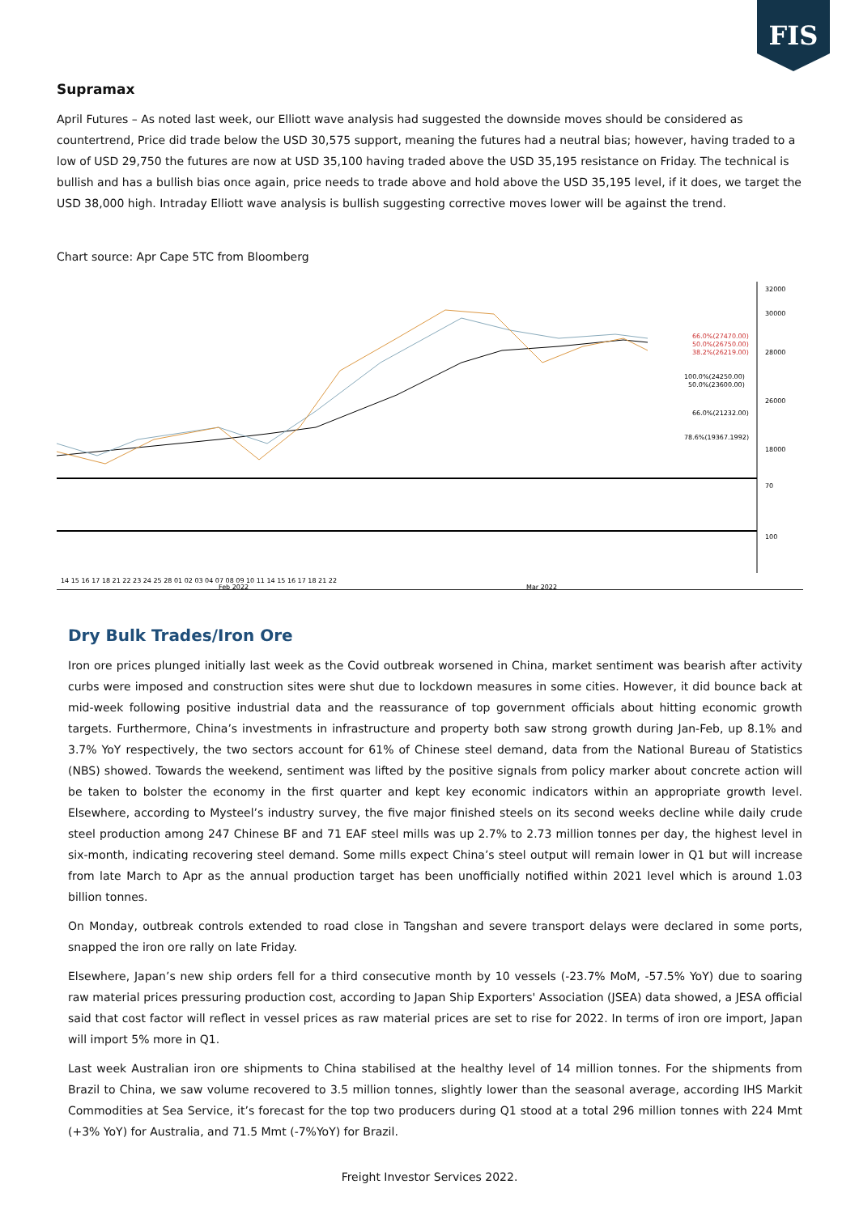FIS
Supramax
April Futures – As noted last week, our Elliott wave analysis had suggested the downside moves should be considered as countertrend, Price did trade below the USD 30,575 support, meaning the futures had a neutral bias; however, having traded to a low of USD 29,750 the futures are now at USD 35,100 having traded above the USD 35,195 resistance on Friday. The technical is bullish and has a bullish bias once again, price needs to trade above and hold above the USD 35,195 level, if it does, we target the USD 38,000 high. Intraday Elliott wave analysis is bullish suggesting corrective moves lower will be against the trend.
Chart source: Apr Cape 5TC from Bloomberg
32000
30000
28000
26000
18000
70
100
66.0%(27470.00)
50.0%(26750.00)
38.2%(26219.00)
100.0%(24250.00)
50.0%(23600.00)
66.0%(21232.00)
78.6%(19367.1992)
14 15 16 17 18 21 22 23 24 25 28 01 02 03 04 07 08 09 10 11 14 15 16 17 18 21 22
Feb 2022
Mar 2022
Dry Bulk Trades/Iron Ore
Iron ore prices plunged initially last week as the Covid outbreak worsened in China, market sentiment was bearish after activity curbs were imposed and construction sites were shut due to lockdown measures in some cities. However, it did bounce back at mid-week following positive industrial data and the reassurance of top government officials about hitting economic growth targets. Furthermore, China’s investments in infrastructure and property both saw strong growth during Jan-Feb, up 8.1% and 3.7% YoY respectively, the two sectors account for 61% of Chinese steel demand, data from the National Bureau of Statistics (NBS) showed. Towards the weekend, sentiment was lifted by the positive signals from policy marker about concrete action will be taken to bolster the economy in the first quarter and kept key economic indicators within an appropriate growth level. Elsewhere, according to Mysteel’s industry survey, the five major finished steels on its second weeks decline while daily crude steel production among 247 Chinese BF and 71 EAF steel mills was up 2.7% to 2.73 million tonnes per day, the highest level in six-month, indicating recovering steel demand. Some mills expect China’s steel output will remain lower in Q1 but will increase from late March to Apr as the annual production target has been unofficially notified within 2021 level which is around 1.03 billion tonnes.
On Monday, outbreak controls extended to road close in Tangshan and severe transport delays were declared in some ports, snapped the iron ore rally on late Friday.
Elsewhere, Japan’s new ship orders fell for a third consecutive month by 10 vessels (-23.7% MoM, -57.5% YoY) due to soaring raw material prices pressuring production cost, according to Japan Ship Exporters' Association (JSEA) data showed, a JESA official said that cost factor will reflect in vessel prices as raw material prices are set to rise for 2022. In terms of iron ore import, Japan will import 5% more in Q1.
Last week Australian iron ore shipments to China stabilised at the healthy level of 14 million tonnes. For the shipments from Brazil to China, we saw volume recovered to 3.5 million tonnes, slightly lower than the seasonal average, according IHS Markit Commodities at Sea Service, it’s forecast for the top two producers during Q1 stood at a total 296 million tonnes with 224 Mmt (+3% YoY) for Australia, and 71.5 Mmt (-7%YoY) for Brazil.
Freight Investor Services 2022.